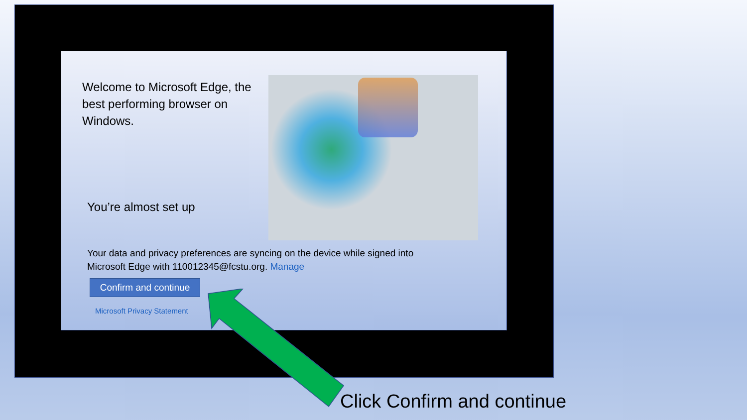Welcome to Microsoft Edge, the best performing browser on Windows.
You’re almost set up
Your data and privacy preferences are syncing on the device while signed into Microsoft Edge with 110012345@fcstu.org. Manage
Confirm and continue
Microsoft Privacy Statement
Click Confirm and continue